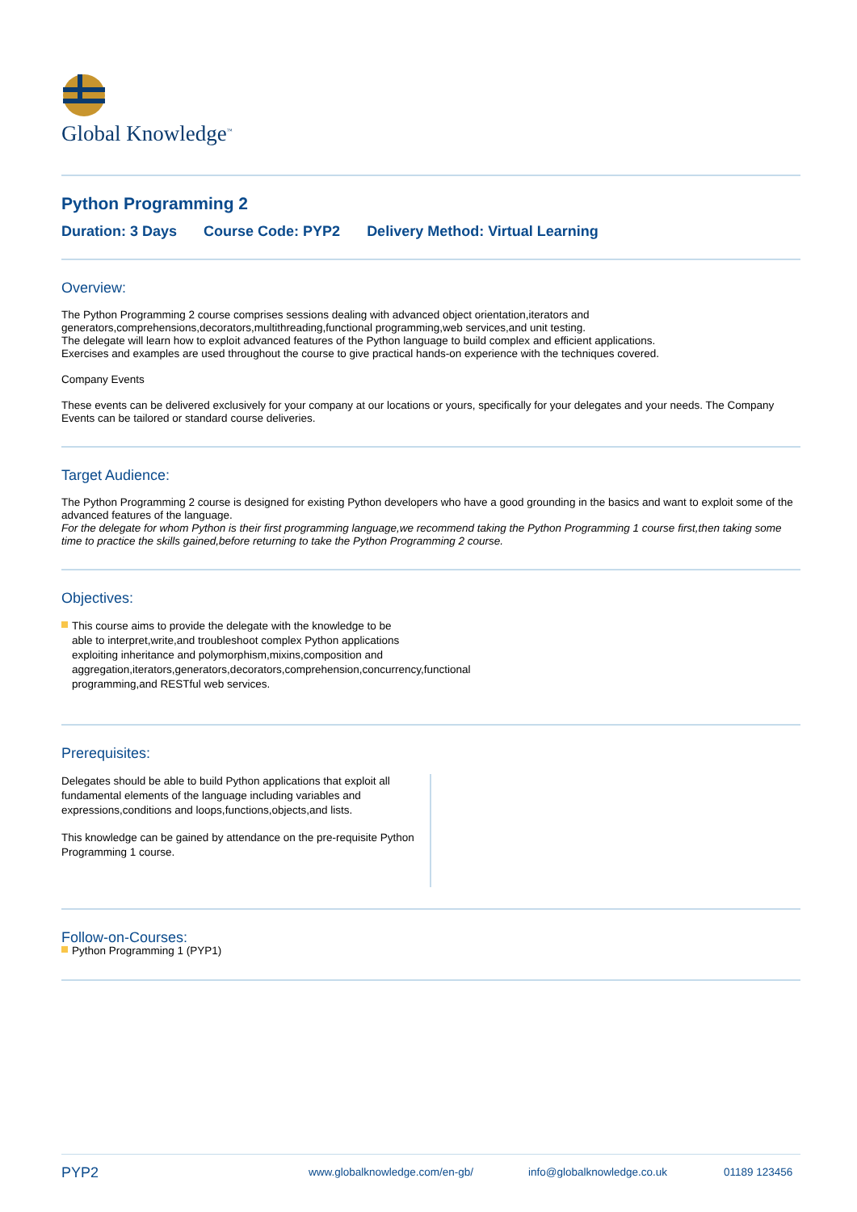Global Knowledge<sup>™</sup>
Python Programming 2
Duration: 3 Days Course Code: PYP2 Delivery Method: Virtual Learning
Overview:
The Python Programming 2 course comprises sessions dealing with advanced object orientation,iterators and generators,comprehensions,decorators,multithreading,functional programming,web services,and unit testing.
The delegate will learn how to exploit advanced features of the Python language to build complex and efficient applications.
Exercises and examples are used throughout the course to give practical hands-on experience with the techniques covered.
Company Events
These events can be delivered exclusively for your company at our locations or yours, specifically for your delegates and your needs. The Company Events can be tailored or standard course deliveries.
Target Audience:
The Python Programming 2 course is designed for existing Python developers who have a good grounding in the basics and want to exploit some of the advanced features of the language.
For the delegate for whom Python is their first programming language,we recommend taking the Python Programming 1 course first,then taking some time to practice the skills gained,before returning to take the Python Programming 2 course.
Objectives:
This course aims to provide the delegate with the knowledge to be able to interpret,write,and troubleshoot complex Python applications exploiting inheritance and polymorphism,mixins,composition and aggregation,iterators,generators,decorators,comprehension,concurrency,functional programming,and RESTful web services.
Prerequisites:
Delegates should be able to build Python applications that exploit all fundamental elements of the language including variables and expressions,conditions and loops,functions,objects,and lists.
This knowledge can be gained by attendance on the pre-requisite Python Programming 1 course.
Follow-on-Courses:
Python Programming 1 (PYP1)
PYP2
www.globalknowledge.com/en-gb/ info@globalknowledge.co.uk 01189 123456